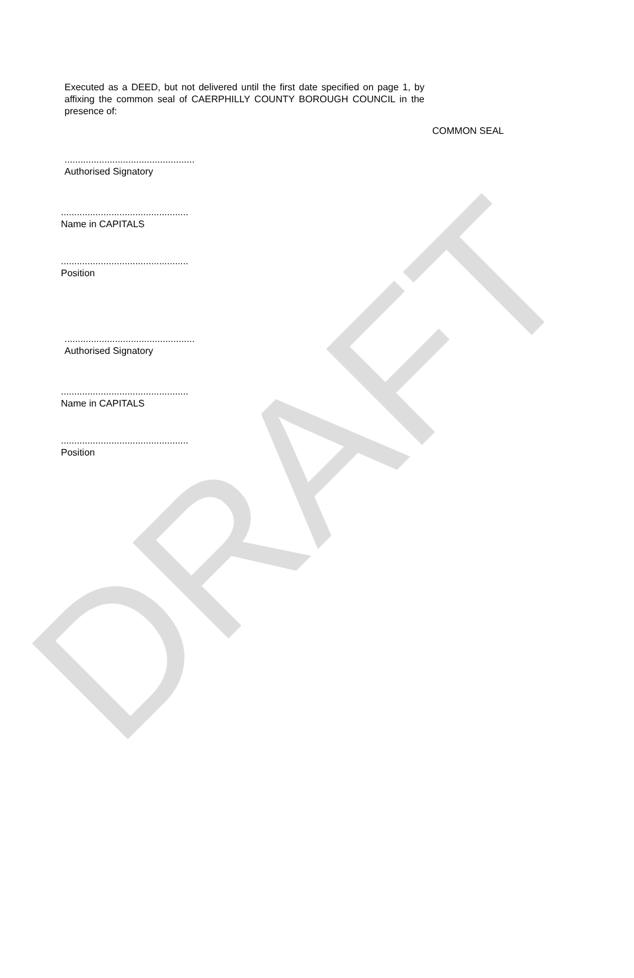DRAFT
Executed as a DEED, but not delivered until the first date specified on page 1, by affixing the common seal of CAERPHILLY COUNTY BOROUGH COUNCIL in the presence of:
COMMON SEAL
.................................................
Authorised Signatory
................................................
Name in CAPITALS
................................................
Position
.................................................
Authorised Signatory
................................................
Name in CAPITALS
................................................
Position